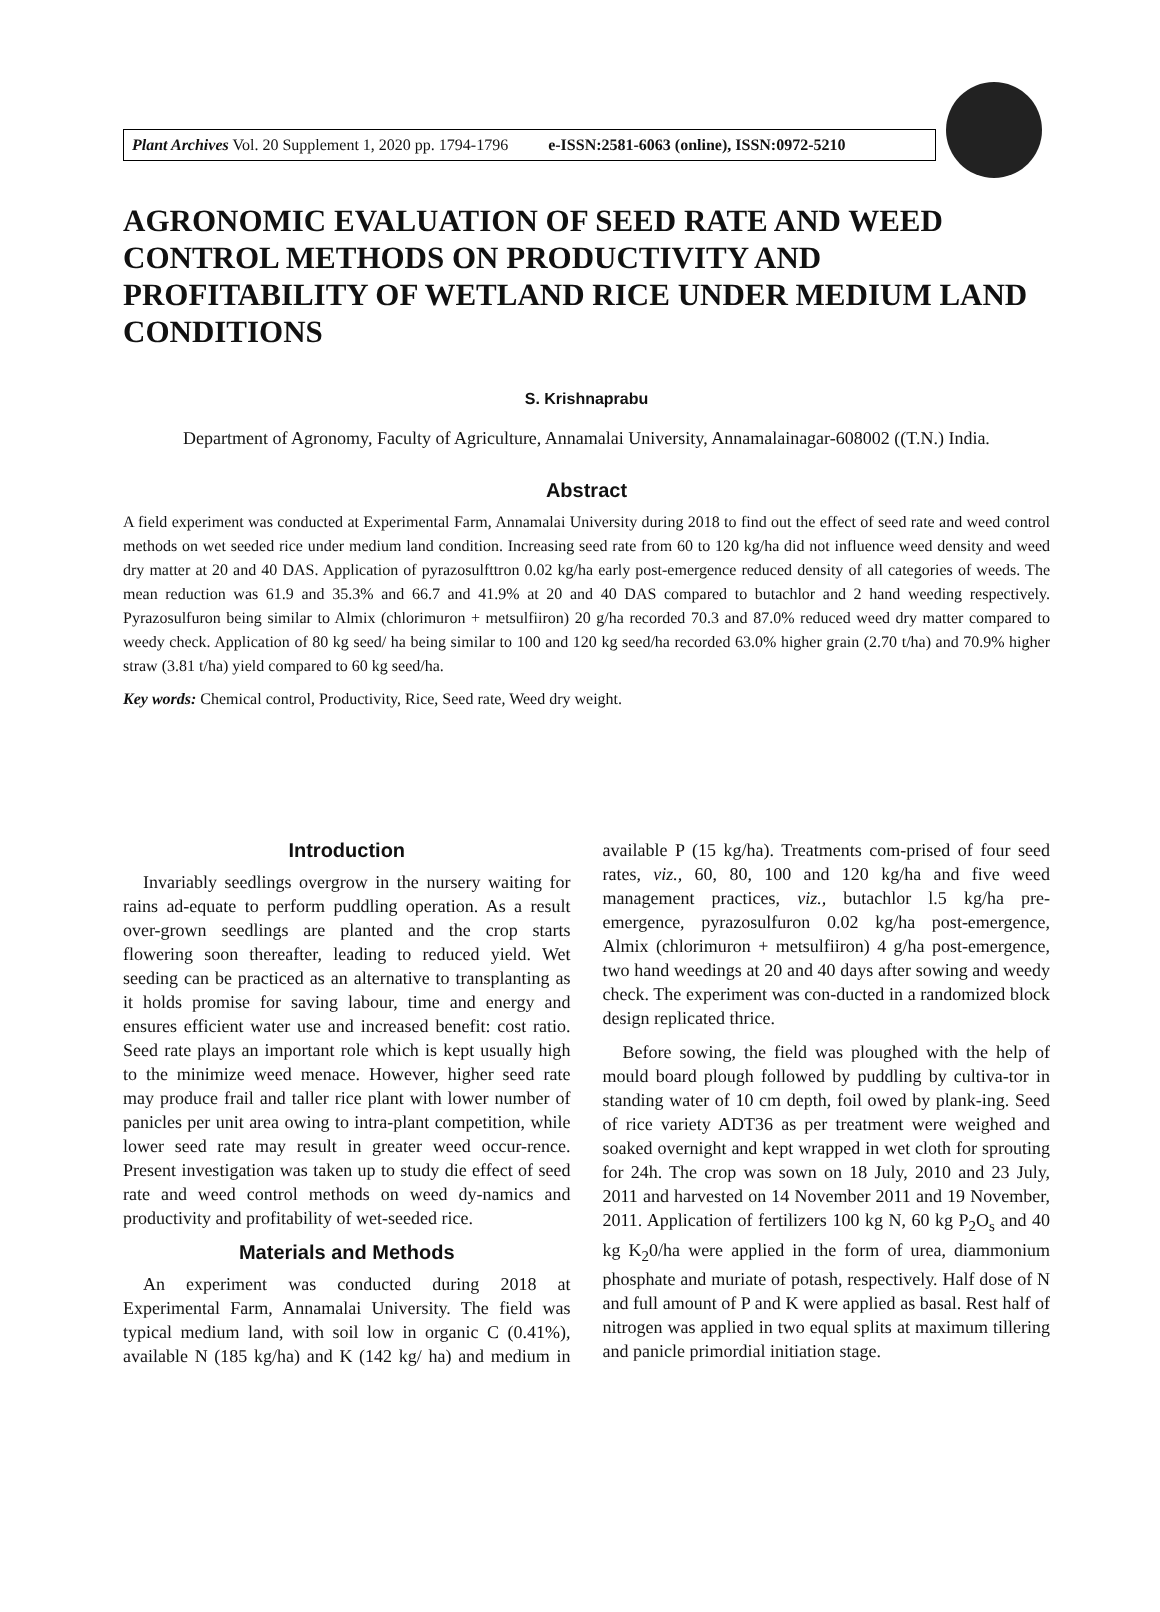Plant Archives Vol. 20 Supplement 1, 2020 pp. 1794-1796 e-ISSN:2581-6063 (online), ISSN:0972-5210
AGRONOMIC EVALUATION OF SEED RATE AND WEED CONTROL METHODS ON PRODUCTIVITY AND PROFITABILITY OF WETLAND RICE UNDER MEDIUM LAND CONDITIONS
S. Krishnaprabu
Department of Agronomy, Faculty of Agriculture, Annamalai University, Annamalainagar-608002 ((T.N.) India.
Abstract
A field experiment was conducted at Experimental Farm, Annamalai University during 2018 to find out the effect of seed rate and weed control methods on wet seeded rice under medium land condition. Increasing seed rate from 60 to 120 kg/ha did not influence weed density and weed dry matter at 20 and 40 DAS. Application of pyrazosulfttron 0.02 kg/ha early post-emergence reduced density of all categories of weeds. The mean reduction was 61.9 and 35.3% and 66.7 and 41.9% at 20 and 40 DAS compared to butachlor and 2 hand weeding respectively. Pyrazosulfuron being similar to Almix (chlorimuron + metsulfiiron) 20 g/ha recorded 70.3 and 87.0% reduced weed dry matter compared to weedy check. Application of 80 kg seed/ ha being similar to 100 and 120 kg seed/ha recorded 63.0% higher grain (2.70 t/ha) and 70.9% higher straw (3.81 t/ha) yield compared to 60 kg seed/ha.
Key words: Chemical control, Productivity, Rice, Seed rate, Weed dry weight.
Introduction
Invariably seedlings overgrow in the nursery waiting for rains ad-equate to perform puddling operation. As a result over-grown seedlings are planted and the crop starts flowering soon thereafter, leading to reduced yield. Wet seeding can be practiced as an alternative to transplanting as it holds promise for saving labour, time and energy and ensures efficient water use and increased benefit: cost ratio. Seed rate plays an important role which is kept usually high to the minimize weed menace. However, higher seed rate may produce frail and taller rice plant with lower number of panicles per unit area owing to intra-plant competition, while lower seed rate may result in greater weed occur-rence. Present investigation was taken up to study die effect of seed rate and weed control methods on weed dy-namics and productivity and profitability of wet-seeded rice.
Materials and Methods
An experiment was conducted during 2018 at Experimental Farm, Annamalai University. The field was typical medium land, with soil low in organic C (0.41%), available N (185 kg/ha) and K (142 kg/ ha) and medium in available P (15 kg/ha). Treatments com-prised of four seed rates, viz., 60, 80, 100 and 120 kg/ha and five weed management practices, viz., butachlor l.5 kg/ha pre-emergence, pyrazosulfuron 0.02 kg/ha post-emergence, Almix (chlorimuron + metsulfiiron) 4 g/ha post-emergence, two hand weedings at 20 and 40 days after sowing and weedy check. The experiment was con-ducted in a randomized block design replicated thrice.
Before sowing, the field was ploughed with the help of mould board plough followed by puddling by cultiva-tor in standing water of 10 cm depth, foil owed by plank-ing. Seed of rice variety ADT36 as per treatment were weighed and soaked overnight and kept wrapped in wet cloth for sprouting for 24h. The crop was sown on 18 July, 2010 and 23 July, 2011 and harvested on 14 November 2011 and 19 November, 2011. Application of fertilizers 100 kg N, 60 kg P<sub>2</sub>O<sub>s</sub> and 40 kg K<sub>2</sub>0/ha were applied in the form of urea, diammonium phosphate and muriate of potash, respectively. Half dose of N and full amount of P and K were applied as basal. Rest half of nitrogen was applied in two equal splits at maximum tillering and panicle primordial initiation stage.